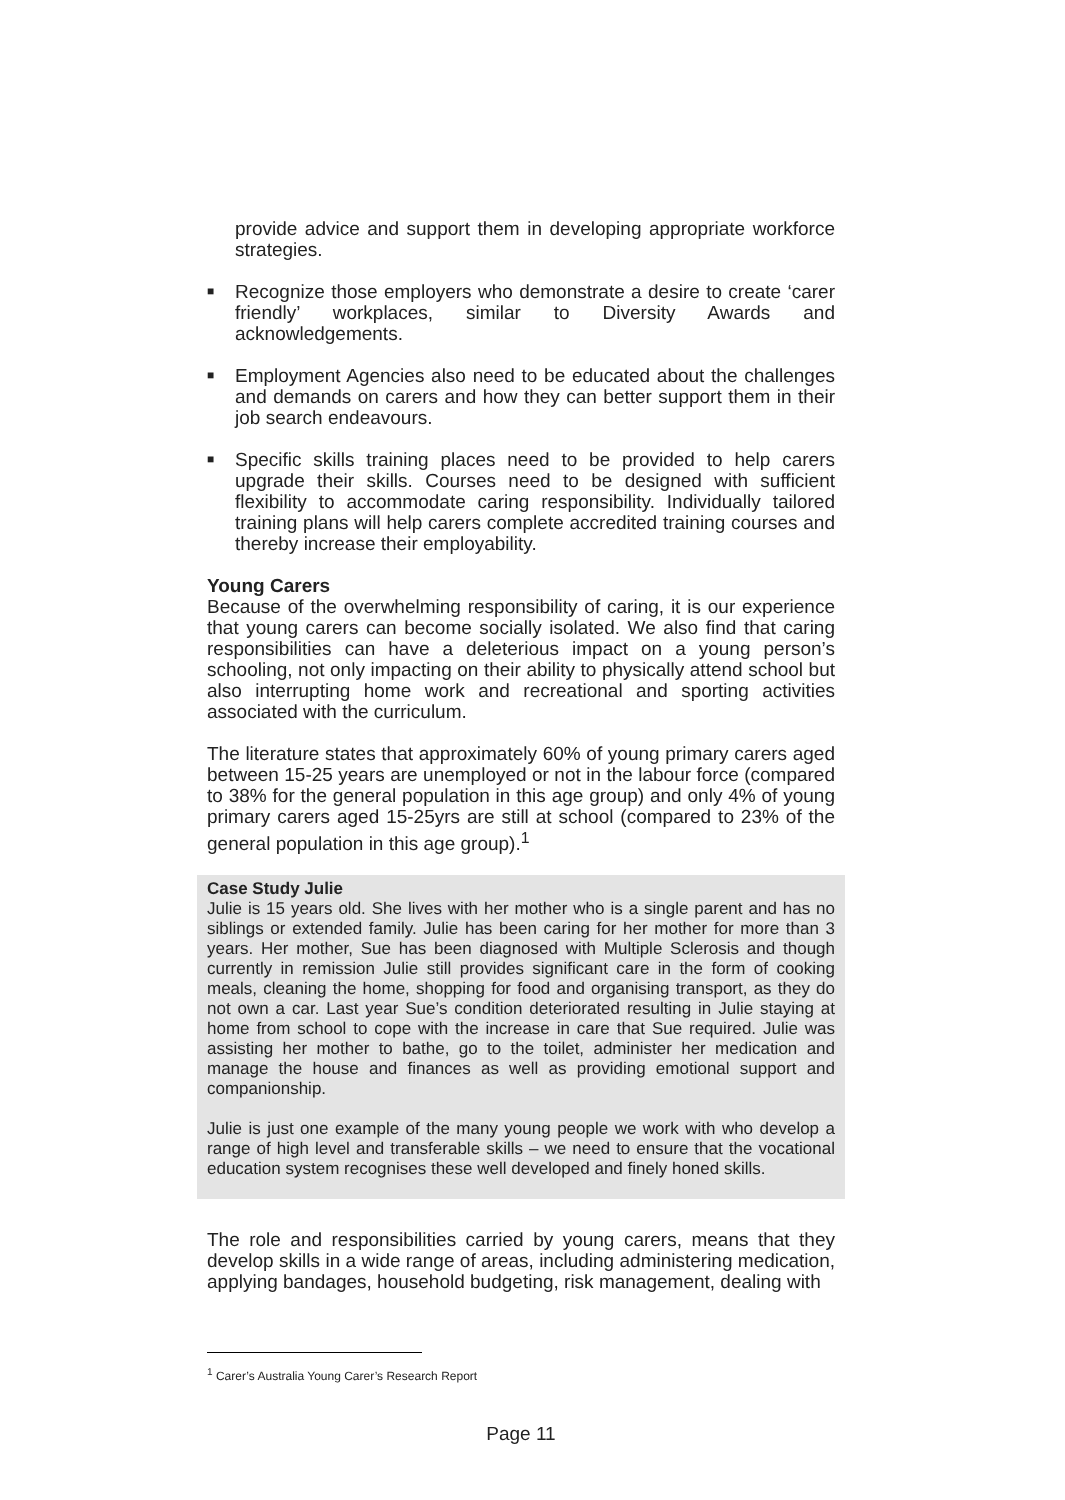provide advice and support them in developing appropriate workforce strategies.
■
Recognize those employers who demonstrate a desire to create ‘carer friendly’ workplaces, similar to Diversity Awards and acknowledgements.
■
Employment Agencies also need to be educated about the challenges and demands on carers and how they can better support them in their job search endeavours.
■
Specific skills training places need to be provided to help carers upgrade their skills. Courses need to be designed with sufficient flexibility to accommodate caring responsibility. Individually tailored training plans will help carers complete accredited training courses and thereby increase their employability.
Young Carers
Because of the overwhelming responsibility of caring, it is our experience that young carers can become socially isolated. We also find that caring responsibilities can have a deleterious impact on a young person’s schooling, not only impacting on their ability to physically attend school but also interrupting home work and recreational and sporting activities associated with the curriculum.
The literature states that approximately 60% of young primary carers aged between 15-25 years are unemployed or not in the labour force (compared to 38% for the general population in this age group) and only 4% of young primary carers aged 15-25yrs are still at school (compared to 23% of the general population in this age group).<sup>1</sup>
Case Study Julie
Julie is 15 years old. She lives with her mother who is a single parent and has no siblings or extended family. Julie has been caring for her mother for more than 3 years. Her mother, Sue has been diagnosed with Multiple Sclerosis and though currently in remission Julie still provides significant care in the form of cooking meals, cleaning the home, shopping for food and organising transport, as they do not own a car. Last year Sue’s condition deteriorated resulting in Julie staying at home from school to cope with the increase in care that Sue required. Julie was assisting her mother to bathe, go to the toilet, administer her medication and manage the house and finances as well as providing emotional support and companionship.
Julie is just one example of the many young people we work with who develop a range of high level and transferable skills – we need to ensure that the vocational education system recognises these well developed and finely honed skills.
The role and responsibilities carried by young carers, means that they develop skills in a wide range of areas, including administering medication, applying bandages, household budgeting, risk management, dealing with
<sup>1</sup> Carer’s Australia Young Carer’s Research Report
Page 11